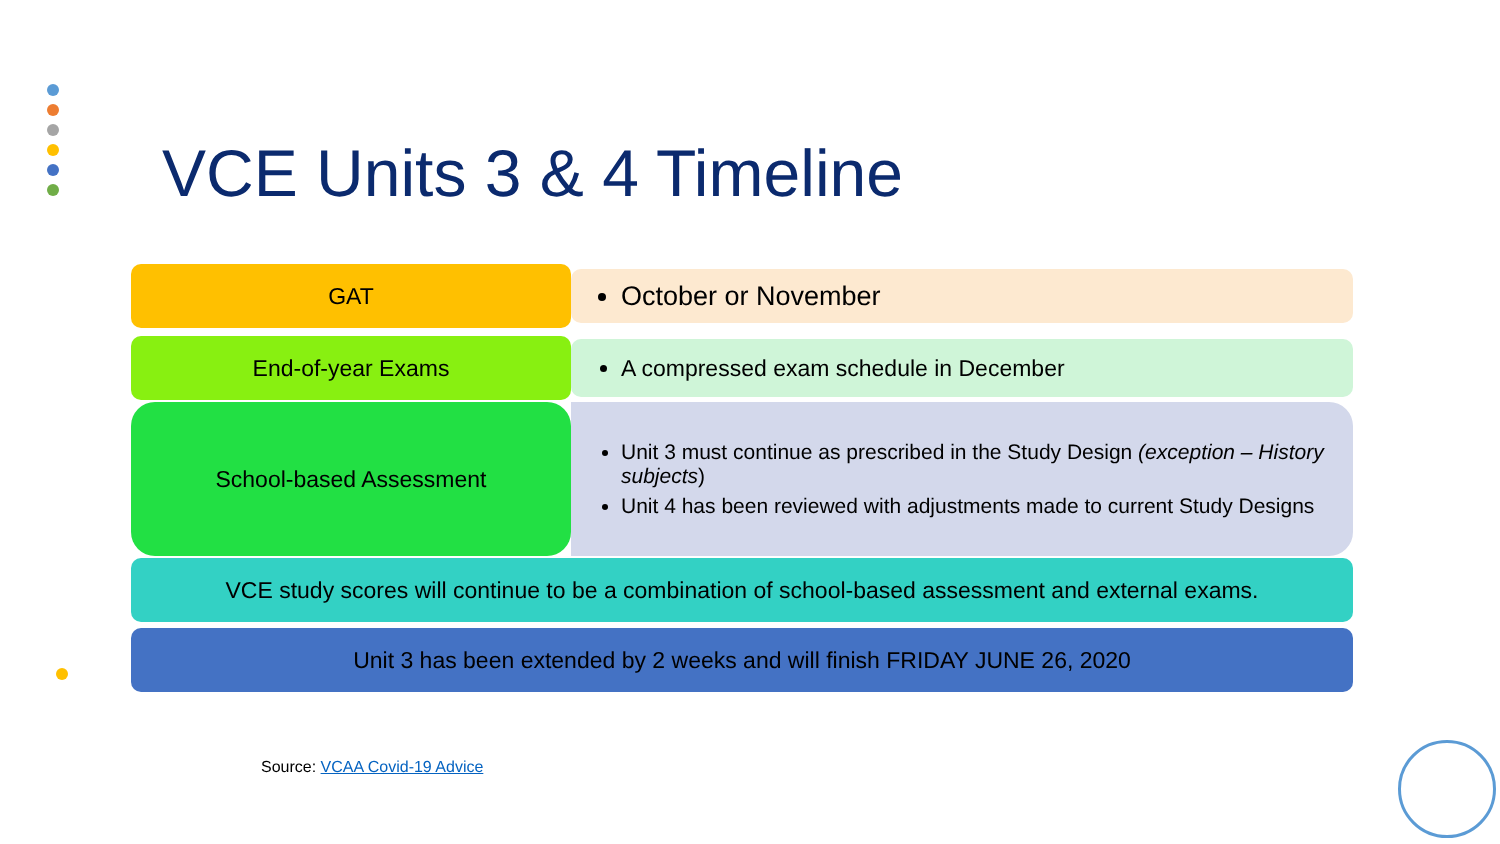VCE Units 3 & 4 Timeline
GAT
October or November
End-of-year Exams
A compressed exam schedule in December
School-based Assessment Unit 3 must continue as prescribed in the Study Design (exception – History subjects)
Unit 4 has been reviewed with adjustments made to current Study Designs
VCE study scores will continue to be a combination of school-based assessment and external exams.
Unit 3 has been extended by 2 weeks and will finish FRIDAY JUNE 26, 2020
Source: VCAA Covid-19 Advice